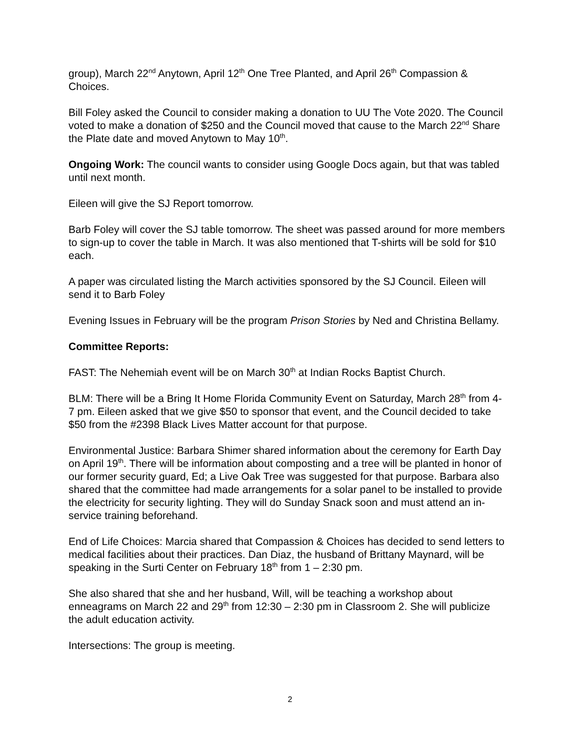group), March 22<sup>nd</sup> Anytown, April 12<sup>th</sup> One Tree Planted, and April 26<sup>th</sup> Compassion & Choices.
Bill Foley asked the Council to consider making a donation to UU The Vote 2020. The Council voted to make a donation of $250 and the Council moved that cause to the March 22<sup>nd</sup> Share the Plate date and moved Anytown to May 10<sup>th</sup>.
Ongoing Work: The council wants to consider using Google Docs again, but that was tabled until next month.
Eileen will give the SJ Report tomorrow.
Barb Foley will cover the SJ table tomorrow. The sheet was passed around for more members to sign-up to cover the table in March. It was also mentioned that T-shirts will be sold for $10 each.
A paper was circulated listing the March activities sponsored by the SJ Council. Eileen will send it to Barb Foley
Evening Issues in February will be the program Prison Stories by Ned and Christina Bellamy.
Committee Reports:
FAST: The Nehemiah event will be on March 30<sup>th</sup> at Indian Rocks Baptist Church.
BLM: There will be a Bring It Home Florida Community Event on Saturday, March 28<sup>th</sup> from 4-7 pm. Eileen asked that we give $50 to sponsor that event, and the Council decided to take $50 from the #2398 Black Lives Matter account for that purpose.
Environmental Justice: Barbara Shimer shared information about the ceremony for Earth Day on April 19<sup>th</sup>. There will be information about composting and a tree will be planted in honor of our former security guard, Ed; a Live Oak Tree was suggested for that purpose. Barbara also shared that the committee had made arrangements for a solar panel to be installed to provide the electricity for security lighting. They will do Sunday Snack soon and must attend an in-service training beforehand.
End of Life Choices: Marcia shared that Compassion & Choices has decided to send letters to medical facilities about their practices. Dan Diaz, the husband of Brittany Maynard, will be speaking in the Surti Center on February 18<sup>th</sup> from 1 – 2:30 pm.
She also shared that she and her husband, Will, will be teaching a workshop about enneagrams on March 22 and 29<sup>th</sup> from 12:30 – 2:30 pm in Classroom 2. She will publicize the adult education activity.
Intersections: The group is meeting.
2